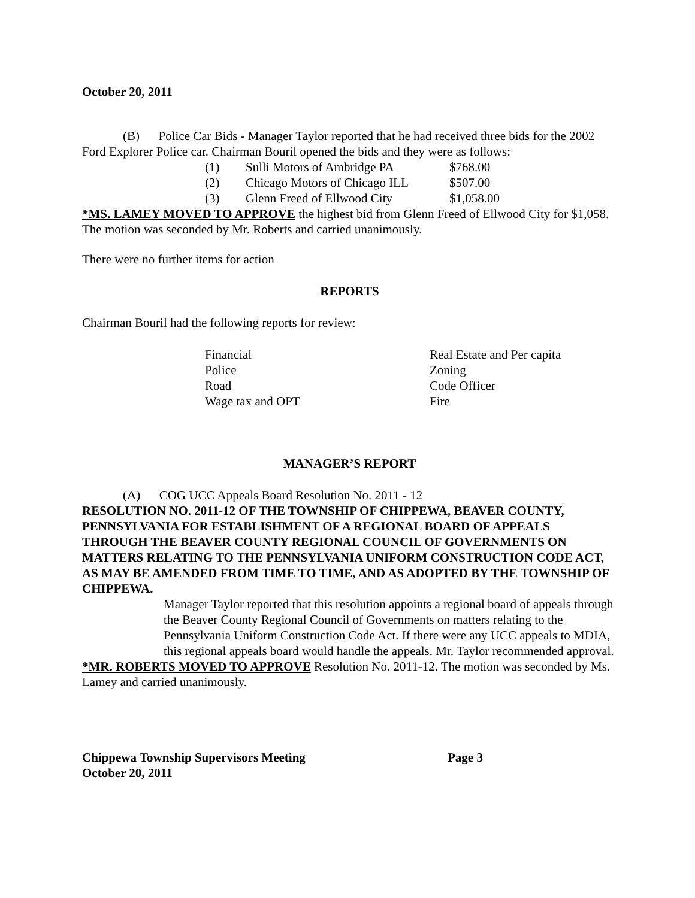October 20, 2011
(B) Police Car Bids - Manager Taylor reported that he had received three bids for the 2002 Ford Explorer Police car. Chairman Bouril opened the bids and they were as follows:
| (1) | Sulli Motors of Ambridge PA | $768.00 |
| (2) | Chicago Motors of Chicago ILL | $507.00 |
| (3) | Glenn Freed of Ellwood City | $1,058.00 |
*MS. LAMEY MOVED TO APPROVE the highest bid from Glenn Freed of Ellwood City for $1,058. The motion was seconded by Mr. Roberts and carried unanimously.
There were no further items for action
REPORTS
Chairman Bouril had the following reports for review:
| Financial | Real Estate and Per capita |
| Police | Zoning |
| Road | Code Officer |
| Wage tax and OPT | Fire |
MANAGER’S REPORT
(A) COG UCC Appeals Board Resolution No. 2011 - 12
RESOLUTION NO. 2011-12 OF THE TOWNSHIP OF CHIPPEWA, BEAVER COUNTY, PENNSYLVANIA FOR ESTABLISHMENT OF A REGIONAL BOARD OF APPEALS THROUGH THE BEAVER COUNTY REGIONAL COUNCIL OF GOVERNMENTS ON MATTERS RELATING TO THE PENNSYLVANIA UNIFORM CONSTRUCTION CODE ACT, AS MAY BE AMENDED FROM TIME TO TIME, AND AS ADOPTED BY THE TOWNSHIP OF CHIPPEWA.
Manager Taylor reported that this resolution appoints a regional board of appeals through the Beaver County Regional Council of Governments on matters relating to the Pennsylvania Uniform Construction Code Act. If there were any UCC appeals to MDIA, this regional appeals board would handle the appeals. Mr. Taylor recommended approval.
*MR. ROBERTS MOVED TO APPROVE Resolution No. 2011-12. The motion was seconded by Ms. Lamey and carried unanimously.
Chippewa Township Supervisors Meeting Page 3
October 20, 2011